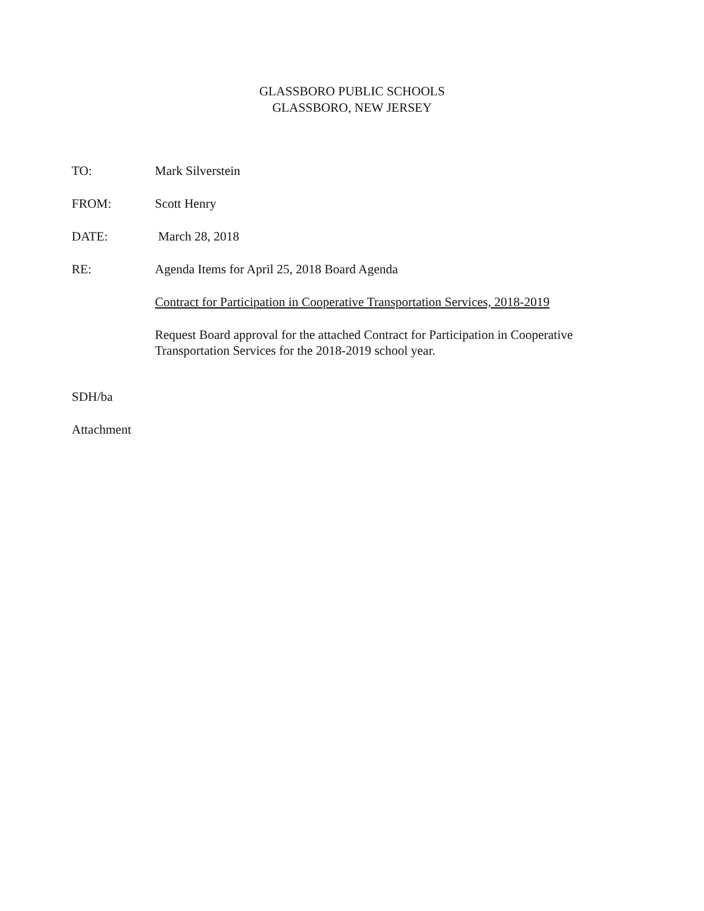GLASSBORO PUBLIC SCHOOLS
GLASSBORO, NEW JERSEY
TO: Mark Silverstein
FROM: Scott Henry
DATE: March 28, 2018
RE: Agenda Items for April 25, 2018 Board Agenda
Contract for Participation in Cooperative Transportation Services, 2018-2019
Request Board approval for the attached Contract for Participation in Cooperative Transportation Services for the 2018-2019 school year.
SDH/ba
Attachment